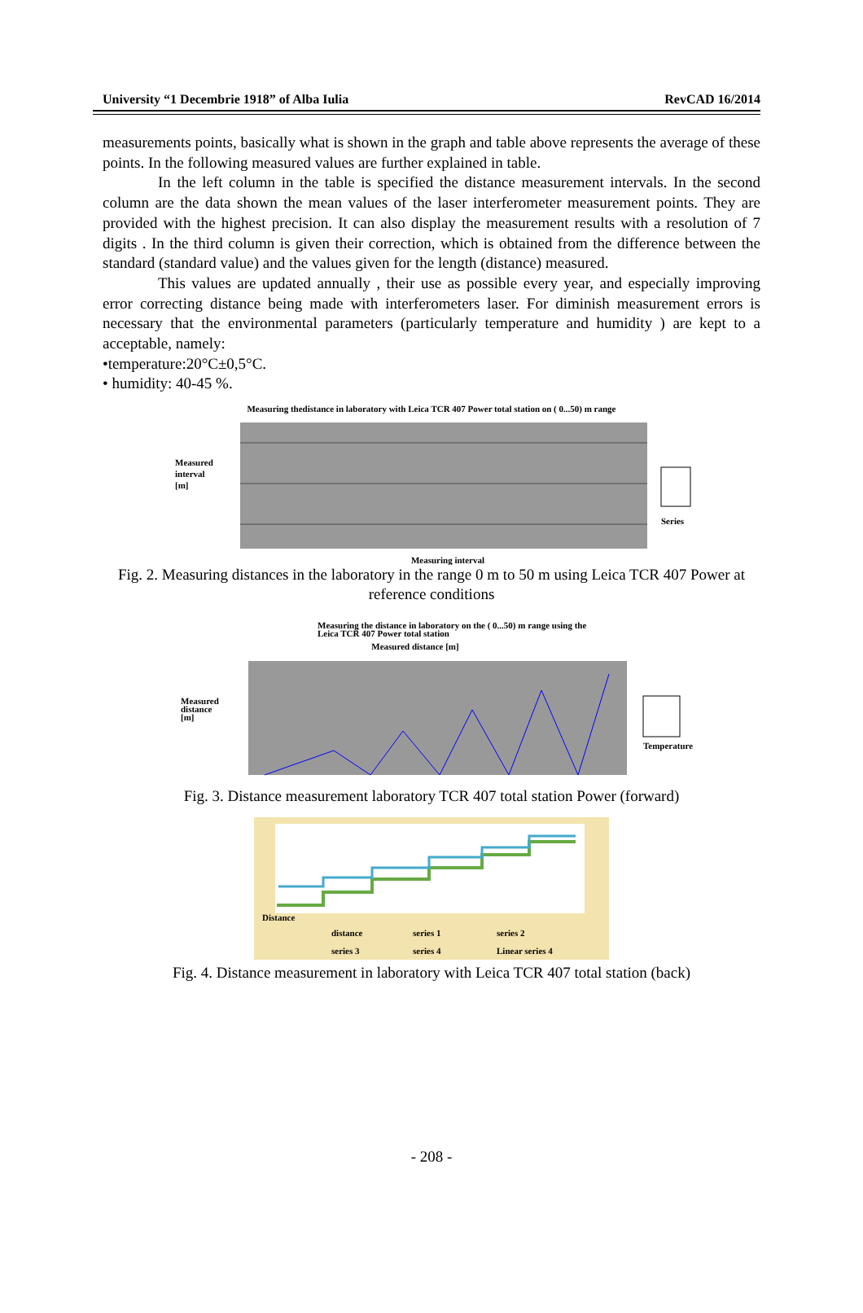University “1 Decembrie 1918” of Alba Iulia RevCAD 16/2014
measurements points, basically what is shown in the graph and table above represents the average of these points. In the following measured values are further explained in table.
In the left column in the table is specified the distance measurement intervals. In the second column are the data shown the mean values of the laser interferometer measurement points. They are provided with the highest precision. It can also display the measurement results with a resolution of 7 digits . In the third column is given their correction, which is obtained from the difference between the standard (standard value) and the values given for the length (distance) measured.
This values are updated annually , their use as possible every year, and especially improving error correcting distance being made with interferometers laser. For diminish measurement errors is necessary that the environmental parameters (particularly temperature and humidity ) are kept to a acceptable, namely:
•temperature:20°C±0,5°C.
• humidity: 40-45 %.
Measuring thedistance in laboratory with Leica TCR 407 Power total station on ( 0...50) m range
Measured
interval
[m]
Series
Measuring interval
Fig. 2. Measuring distances in the laboratory in the range 0 m to 50 m using Leica TCR 407 Power at reference conditions
Measuring the distance in laboratory on the ( 0...50) m range using the
Leica TCR 407 Power total station
Measured distance [m]
Measured
distance
[m]
Temperature
Fig. 3. Distance measurement laboratory TCR 407 total station Power (forward)
Distance
distance
series 1
series 2
series 3
series 4
Linear series 4
Fig. 4. Distance measurement in laboratory with Leica TCR 407 total station (back)
- 208 -